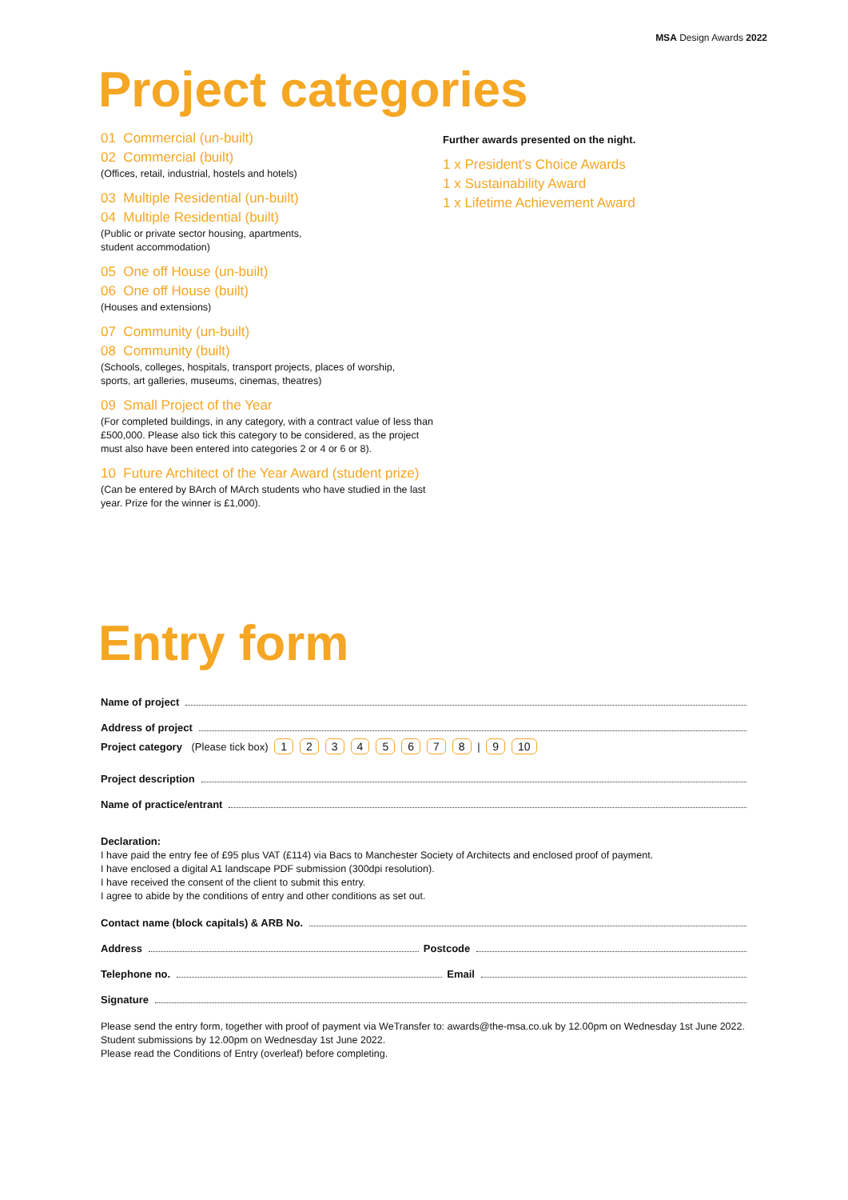MSA Design Awards 2022
Project categories
01 Commercial (un-built)
02 Commercial (built)
(Offices, retail, industrial, hostels and hotels)
03 Multiple Residential (un-built)
04 Multiple Residential (built)
(Public or private sector housing, apartments,
student accommodation)
05 One off House (un-built)
06 One off House (built)
(Houses and extensions)
07 Community (un-built)
08 Community (built)
(Schools, colleges, hospitals, transport projects, places of worship,
sports, art galleries, museums, cinemas, theatres)
09 Small Project of the Year
(For completed buildings, in any category, with a contract value of less than £500,000. Please also tick this category to be considered, as the project must also have been entered into categories 2 or 4 or 6 or 8).
10 Future Architect of the Year Award (student prize)
(Can be entered by BArch of MArch students who have studied in the last year. Prize for the winner is £1,000).
Further awards presented on the night.
1 x President's Choice Awards
1 x Sustainability Award
1 x Lifetime Achievement Award
Entry form
Name of project
Address of project
Project category (Please tick box) 12345678 | 9 10
Project description
Name of practice/entrant
Declaration:
I have paid the entry fee of £95 plus VAT (£114) via Bacs to Manchester Society of Architects and enclosed proof of payment.
I have enclosed a digital A1 landscape PDF submission (300dpi resolution).
I have received the consent of the client to submit this entry.
I agree to abide by the conditions of entry and other conditions as set out.
Contact name (block capitals) & ARB No.
Address Postcode
Telephone no. Email
Signature
Please send the entry form, together with proof of payment via WeTransfer to: awards@the-msa.co.uk by 12.00pm on Wednesday 1st June 2022.
Student submissions by 12.00pm on Wednesday 1st June 2022.
Please read the Conditions of Entry (overleaf) before completing.